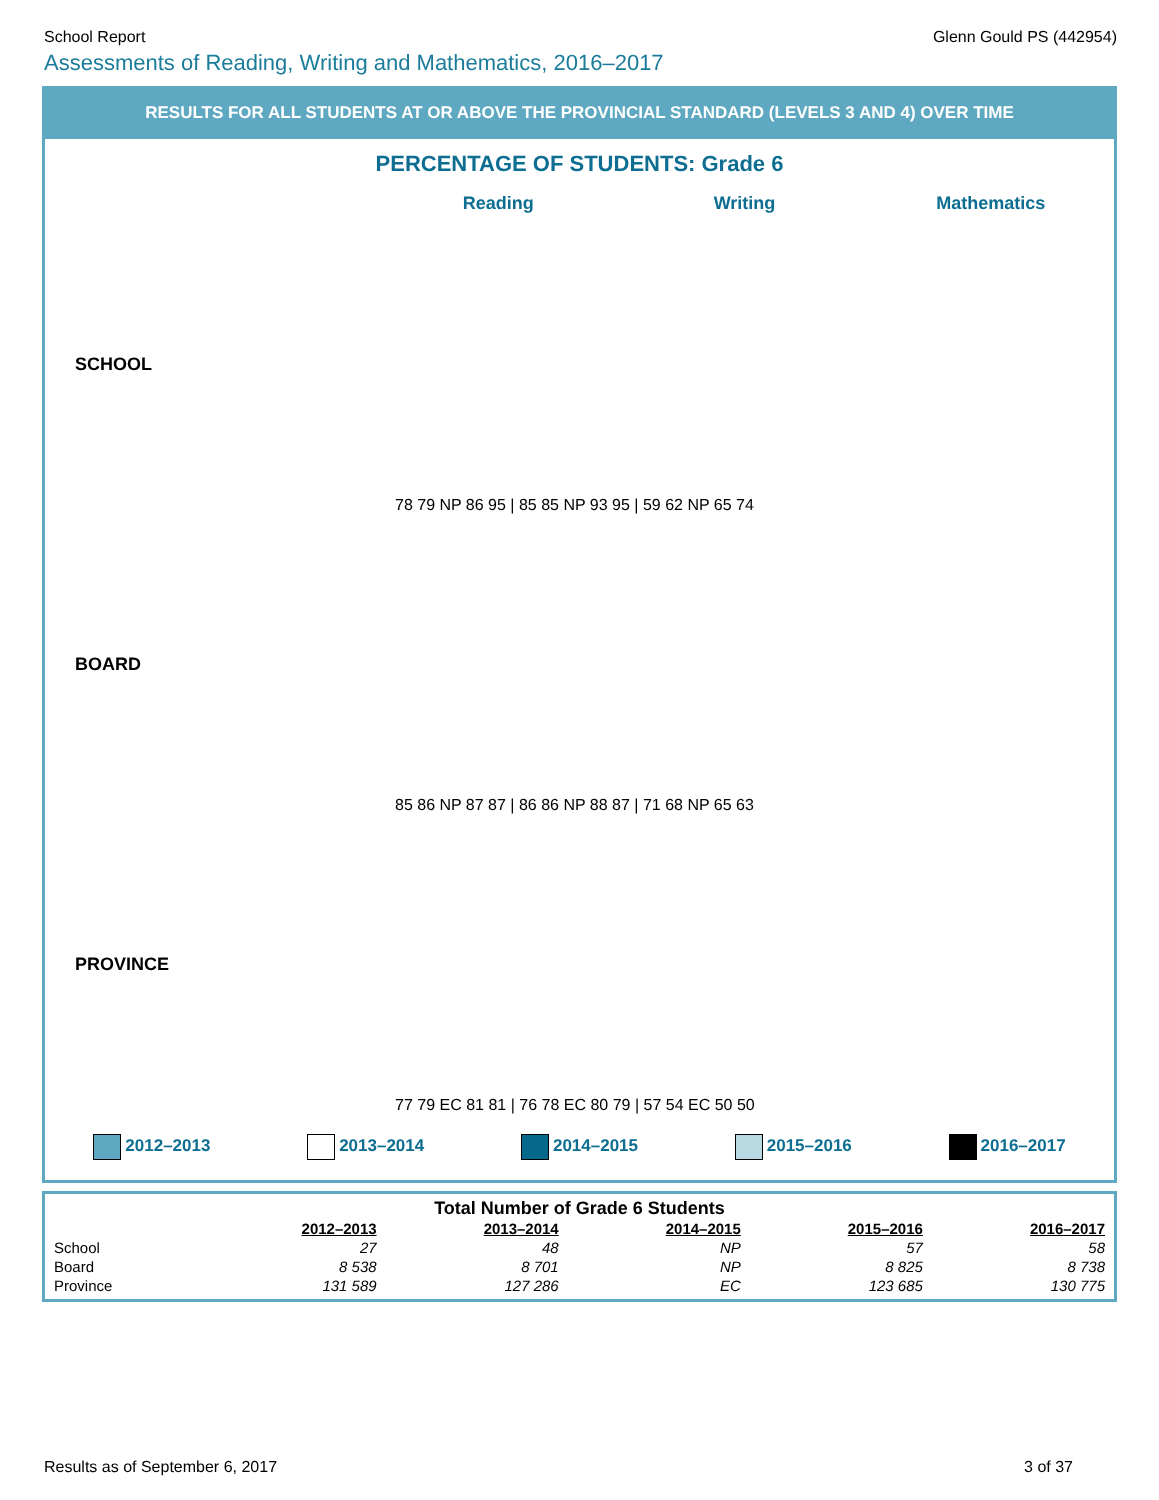School Report Glenn Gould PS (442954)
Assessments of Reading, Writing and Mathematics, 2016–2017
RESULTS FOR ALL STUDENTS AT OR ABOVE THE PROVINCIAL STANDARD (LEVELS 3 AND 4) OVER TIME
PERCENTAGE OF STUDENTS: Grade 6
Reading Writing Mathematics
SCHOOL
78 79 NP 86 95 | 85 85 NP 93 95 | 59 62 NP 65 74
BOARD
85 86 NP 87 87 | 86 86 NP 88 87 | 71 68 NP 65 63
PROVINCE
77 79 EC 81 81 | 76 78 EC 80 79 | 57 54 EC 50 50
2012–2013 2013–2014 2014–2015 2015–2016 2016–2017
Total Number of Grade 6 Students
| | 2012–2013 | 2013–2014 | 2014–2015 | 2015–2016 | 2016–2017 |
| --- | --- | --- | --- | --- | --- |
| School | 27 | 48 | NP | 57 | 58 |
| Board | 8 538 | 8 701 | NP | 8 825 | 8 738 |
| Province | 131 589 | 127 286 | EC | 123 685 | 130 775 |
Results as of September 6, 2017 3 of 37